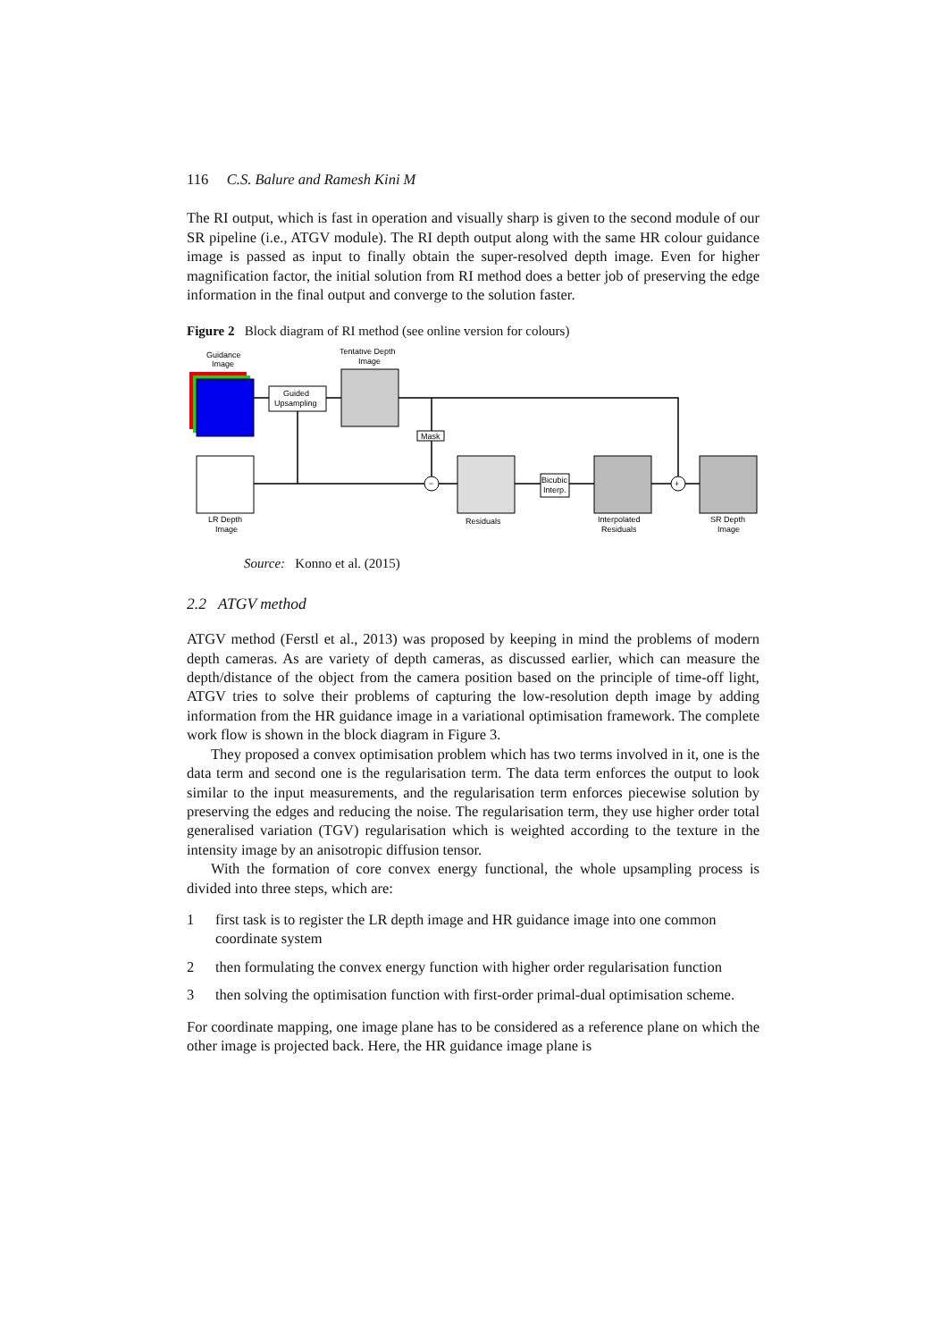116 C.S. Balure and Ramesh Kini M
The RI output, which is fast in operation and visually sharp is given to the second module of our SR pipeline (i.e., ATGV module). The RI depth output along with the same HR colour guidance image is passed as input to finally obtain the super-resolved depth image. Even for higher magnification factor, the initial solution from RI method does a better job of preserving the edge information in the final output and converge to the solution faster.
Figure 2 Block diagram of RI method (see online version for colours)
Guidance
Image
Guided
Upsampling
Tentative Depth
Image
LR Depth
Image
Mask
−
Residuals
Bicubic
Interp.
Interpolated
Residuals
+
SR Depth
Image
Source: Konno et al. (2015)
2.2 ATGV method
ATGV method (Ferstl et al., 2013) was proposed by keeping in mind the problems of modern depth cameras. As are variety of depth cameras, as discussed earlier, which can measure the depth/distance of the object from the camera position based on the principle of time-off light, ATGV tries to solve their problems of capturing the low-resolution depth image by adding information from the HR guidance image in a variational optimisation framework. The complete work flow is shown in the block diagram in Figure 3.
They proposed a convex optimisation problem which has two terms involved in it, one is the data term and second one is the regularisation term. The data term enforces the output to look similar to the input measurements, and the regularisation term enforces piecewise solution by preserving the edges and reducing the noise. The regularisation term, they use higher order total generalised variation (TGV) regularisation which is weighted according to the texture in the intensity image by an anisotropic diffusion tensor.
With the formation of core convex energy functional, the whole upsampling process is divided into three steps, which are:
1 first task is to register the LR depth image and HR guidance image into one common coordinate system
2 then formulating the convex energy function with higher order regularisation function
3 then solving the optimisation function with first-order primal-dual optimisation scheme.
For coordinate mapping, one image plane has to be considered as a reference plane on which the other image is projected back. Here, the HR guidance image plane is